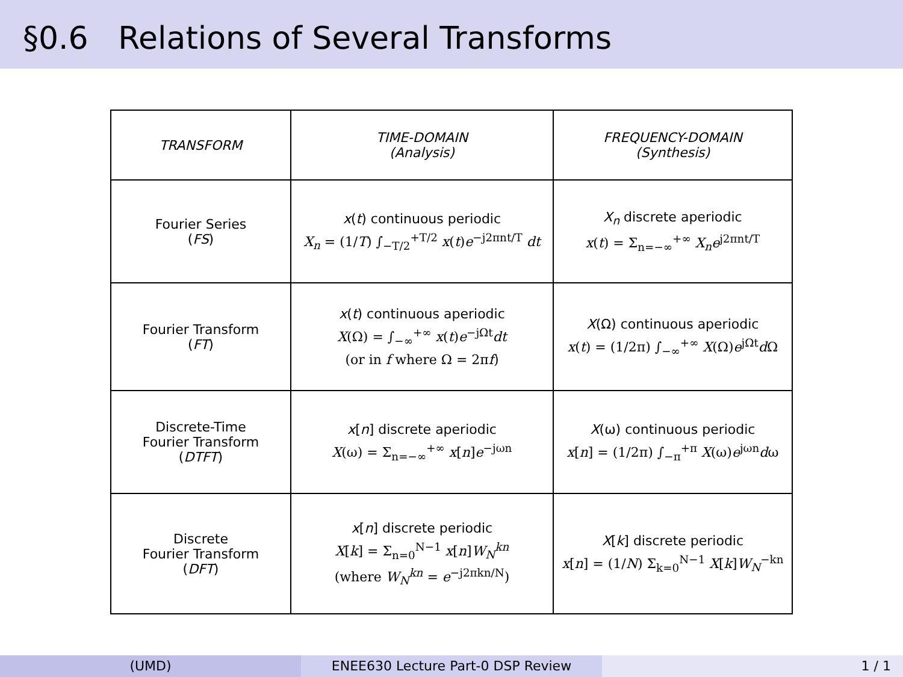§0.6 Relations of Several Transforms
| TRANSFORM | TIME-DOMAIN (Analysis) | FREQUENCY-DOMAIN (Synthesis) |
| --- | --- | --- |
| Fourier Series ( FS ) | x ( t ) continuous periodic X<sub>n</sub> = (1/ T ) ∫<sub>−T/2</sub><sup>+T/2</sup> x ( t ) e<sup>−j2πnt/T</sup> dt | X<sub>n</sub> discrete aperiodic x ( t ) = Σ<sub>n=−∞</sub><sup>+∞</sup> X<sub>n</sub>e<sup>j2πnt/T</sup> |
| Fourier Transform ( FT ) | x ( t ) continuous aperiodic X (Ω) = ∫<sub>−∞</sub><sup>+∞</sup> x ( t ) e<sup>−jΩt</sup> dt (or in f where Ω = 2π f ) | X (Ω) continuous aperiodic x ( t ) = (1/2π) ∫<sub>−∞</sub><sup>+∞</sup> X (Ω) e<sup>jΩt</sup> d Ω |
| Discrete-Time Fourier Transform ( DTFT ) | x [ n ] discrete aperiodic X (ω) = Σ<sub>n=−∞</sub><sup>+∞</sup> x [ n ] e<sup>−jωn</sup> | X (ω) continuous periodic x [ n ] = (1/2π) ∫<sub>−π</sub><sup>+π</sup> X (ω) e<sup>jωn</sup> d ω |
| Discrete Fourier Transform ( DFT ) | x [ n ] discrete periodic X [ k ] = Σ<sub>n=0</sub><sup>N−1</sup> x [ n ] W<sub>N</sub><sup>kn</sup> (where W<sub>N</sub><sup>kn</sup> = e<sup>−j2πkn/N</sup>) | X [ k ] discrete periodic x [ n ] = (1/ N ) Σ<sub>k=0</sub><sup>N−1</sup> X [ k ] W<sub>N</sub><sup>−kn</sup> |
(UMD) ENEE630 Lecture Part-0 DSP Review 1 / 1